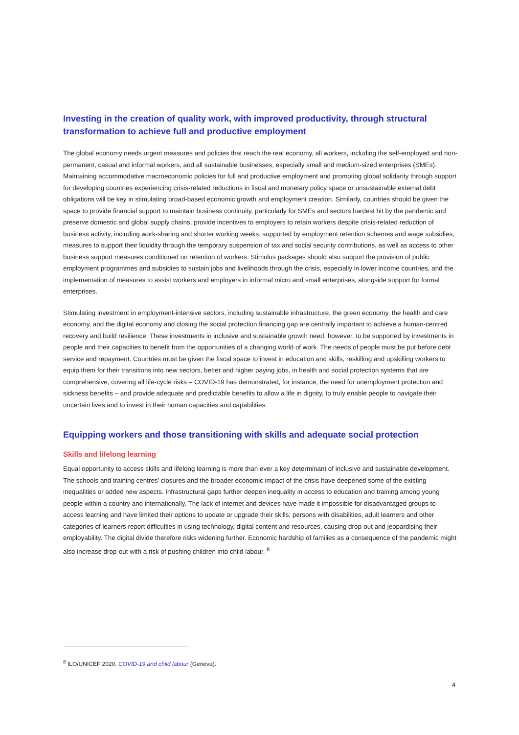Investing in the creation of quality work, with improved productivity, through structural transformation to achieve full and productive employment
The global economy needs urgent measures and policies that reach the real economy, all workers, including the self-employed and non-permanent, casual and informal workers, and all sustainable businesses, especially small and medium-sized enterprises (SMEs). Maintaining accommodative macroeconomic policies for full and productive employment and promoting global solidarity through support for developing countries experiencing crisis-related reductions in fiscal and monetary policy space or unsustainable external debt obligations will be key in stimulating broad-based economic growth and employment creation. Similarly, countries should be given the space to provide financial support to maintain business continuity, particularly for SMEs and sectors hardest hit by the pandemic and preserve domestic and global supply chains, provide incentives to employers to retain workers despite crisis-related reduction of business activity, including work-sharing and shorter working weeks, supported by employment retention schemes and wage subsidies, measures to support their liquidity through the temporary suspension of tax and social security contributions, as well as access to other business support measures conditioned on retention of workers. Stimulus packages should also support the provision of public employment programmes and subsidies to sustain jobs and livelihoods through the crisis, especially in lower income countries, and the implementation of measures to assist workers and employers in informal micro and small enterprises, alongside support for formal enterprises.
Stimulating investment in employment-intensive sectors, including sustainable infrastructure, the green economy, the health and care economy, and the digital economy and closing the social protection financing gap are centrally important to achieve a human-centred recovery and build resilience. These investments in inclusive and sustainable growth need, however, to be supported by investments in people and their capacities to benefit from the opportunities of a changing world of work. The needs of people must be put before debt service and repayment. Countries must be given the fiscal space to invest in education and skills, reskilling and upskilling workers to equip them for their transitions into new sectors, better and higher paying jobs, in health and social protection systems that are comprehensive, covering all life-cycle risks – COVID-19 has demonstrated, for instance, the need for unemployment protection and sickness benefits – and provide adequate and predictable benefits to allow a life in dignity, to truly enable people to navigate their uncertain lives and to invest in their human capacities and capabilities.
Equipping workers and those transitioning with skills and adequate social protection
Skills and lifelong learning
Equal opportunity to access skills and lifelong learning is more than ever a key determinant of inclusive and sustainable development. The schools and training centres’ closures and the broader economic impact of the crisis have deepened some of the existing inequalities or added new aspects. Infrastructural gaps further deepen inequality in access to education and training among young people within a country and internationally. The lack of internet and devices have made it impossible for disadvantaged groups to access learning and have limited their options to update or upgrade their skills; persons with disabilities, adult learners and other categories of learners report difficulties in using technology, digital content and resources, causing drop-out and jeopardising their employability. The digital divide therefore risks widening further. Economic hardship of families as a consequence of the pandemic might also increase drop-out with a risk of pushing children into child labour. <sup>8</sup>
<sup>8</sup> ILO/UNICEF 2020. COVID-19 and child labour (Geneva).
4